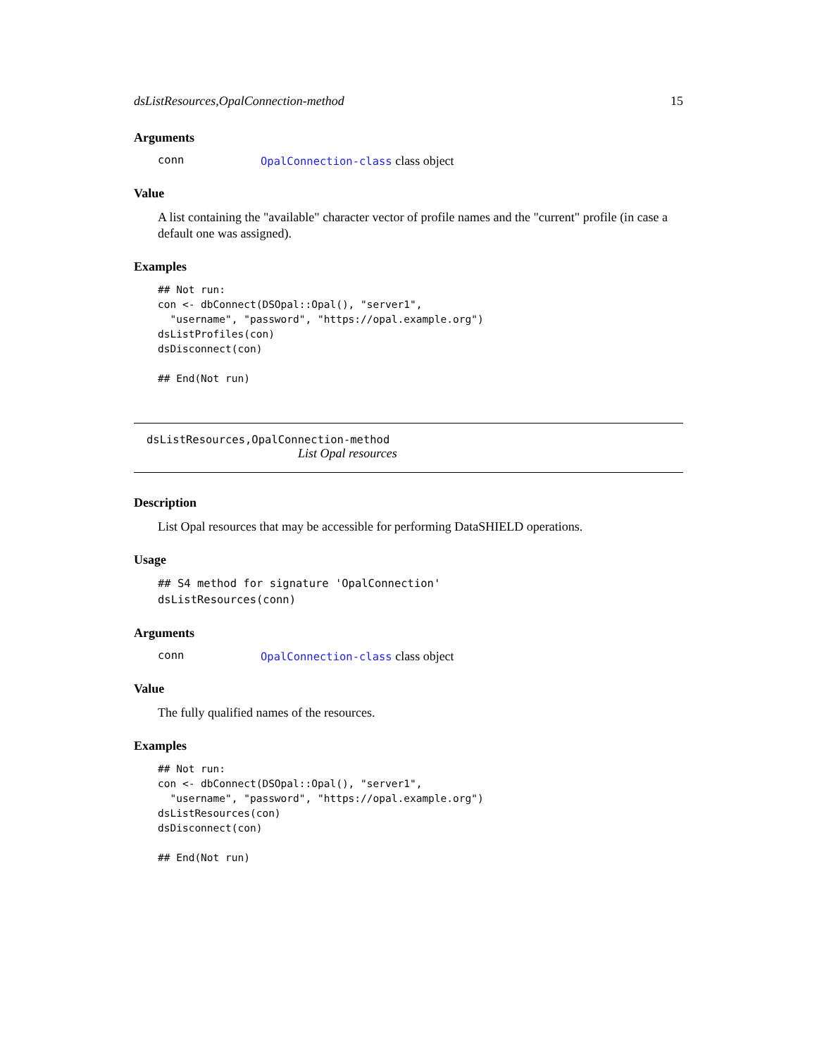dsListResources,OpalConnection-method 15
Arguments
conn OpalConnection-class class object
Value
A list containing the "available" character vector of profile names and the "current" profile (in case a default one was assigned).
Examples
## Not run:
con <- dbConnect(DSOpal::Opal(), "server1",
  "username", "password", "https://opal.example.org")
dsListProfiles(con)
dsDisconnect(con)

## End(Not run)
dsListResources,OpalConnection-method
List Opal resources
Description
List Opal resources that may be accessible for performing DataSHIELD operations.
Usage
## S4 method for signature 'OpalConnection'
dsListResources(conn)
Arguments
conn OpalConnection-class class object
Value
The fully qualified names of the resources.
Examples
## Not run:
con <- dbConnect(DSOpal::Opal(), "server1",
  "username", "password", "https://opal.example.org")
dsListResources(con)
dsDisconnect(con)

## End(Not run)